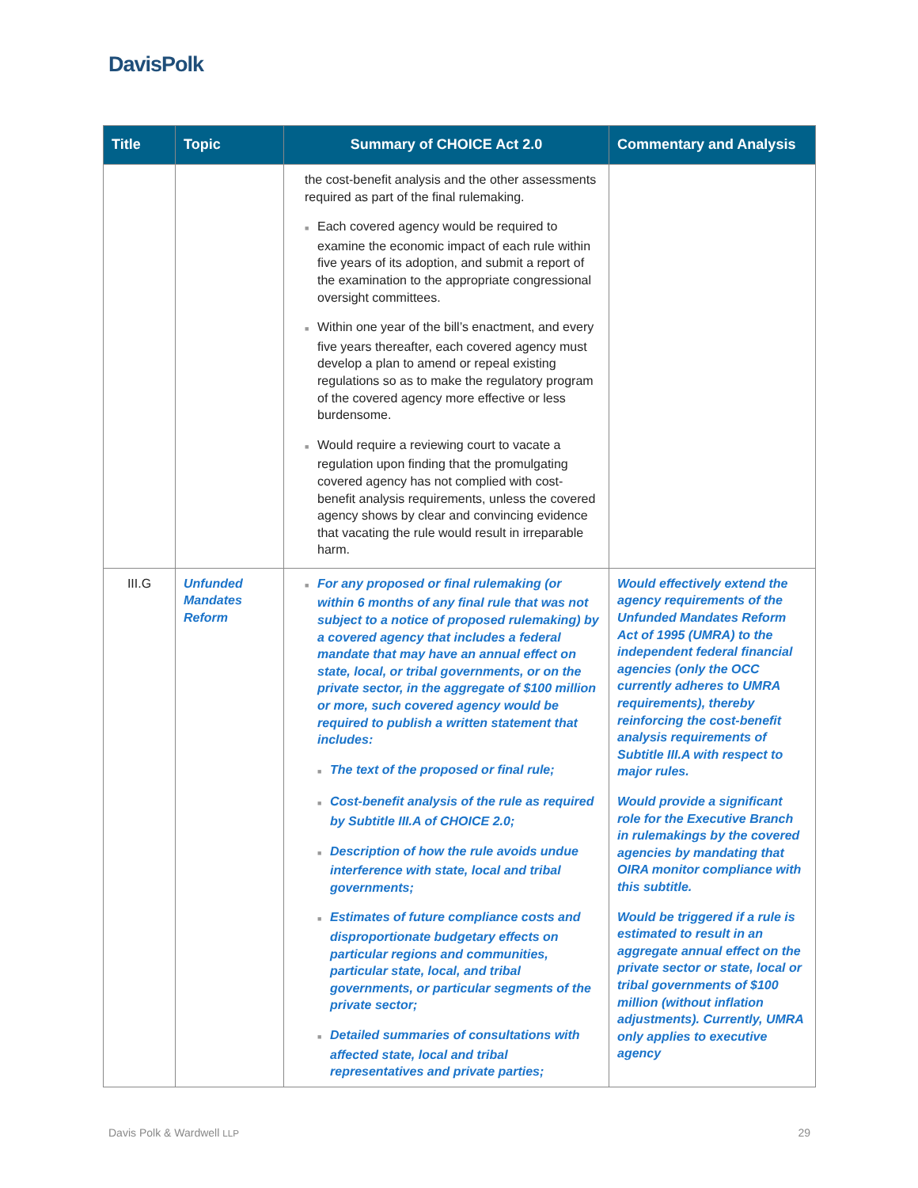DavisPolk
| Title | Topic | Summary of CHOICE Act 2.0 | Commentary and Analysis |
| --- | --- | --- | --- |
| | | the cost-benefit analysis and the other assessments required as part of the final rulemaking. ■ Each covered agency would be required to examine the economic impact of each rule within five years of its adoption, and submit a report of the examination to the appropriate congressional oversight committees. ■ Within one year of the bill’s enactment, and every five years thereafter, each covered agency must develop a plan to amend or repeal existing regulations so as to make the regulatory program of the covered agency more effective or less burdensome. ■ Would require a reviewing court to vacate a regulation upon finding that the promulgating covered agency has not complied with cost-benefit analysis requirements, unless the covered agency shows by clear and convincing evidence that vacating the rule would result in irreparable harm. | |
| III.G | Unfunded Mandates Reform | ■ For any proposed or final rulemaking (or within 6 months of any final rule that was not subject to a notice of proposed rulemaking) by a covered agency that includes a federal mandate that may have an annual effect on state, local, or tribal governments, or on the private sector, in the aggregate of $100 million or more, such covered agency would be required to publish a written statement that includes: ■ The text of the proposed or final rule; ■ Cost-benefit analysis of the rule as required by Subtitle III.A of CHOICE 2.0; ■ Description of how the rule avoids undue interference with state, local and tribal governments; ■ Estimates of future compliance costs and disproportionate budgetary effects on particular regions and communities, particular state, local, and tribal governments, or particular segments of the private sector; ■ Detailed summaries of consultations with affected state, local and tribal representatives and private parties; | Would effectively extend the agency requirements of the Unfunded Mandates Reform Act of 1995 (UMRA) to the independent federal financial agencies (only the OCC currently adheres to UMRA requirements), thereby reinforcing the cost-benefit analysis requirements of Subtitle III.A with respect to major rules. Would provide a significant role for the Executive Branch in rulemakings by the covered agencies by mandating that OIRA monitor compliance with this subtitle. Would be triggered if a rule is estimated to result in an aggregate annual effect on the private sector or state, local or tribal governments of $100 million (without inflation adjustments). Currently, UMRA only applies to executive agency |
Davis Polk & Wardwell LLP 29